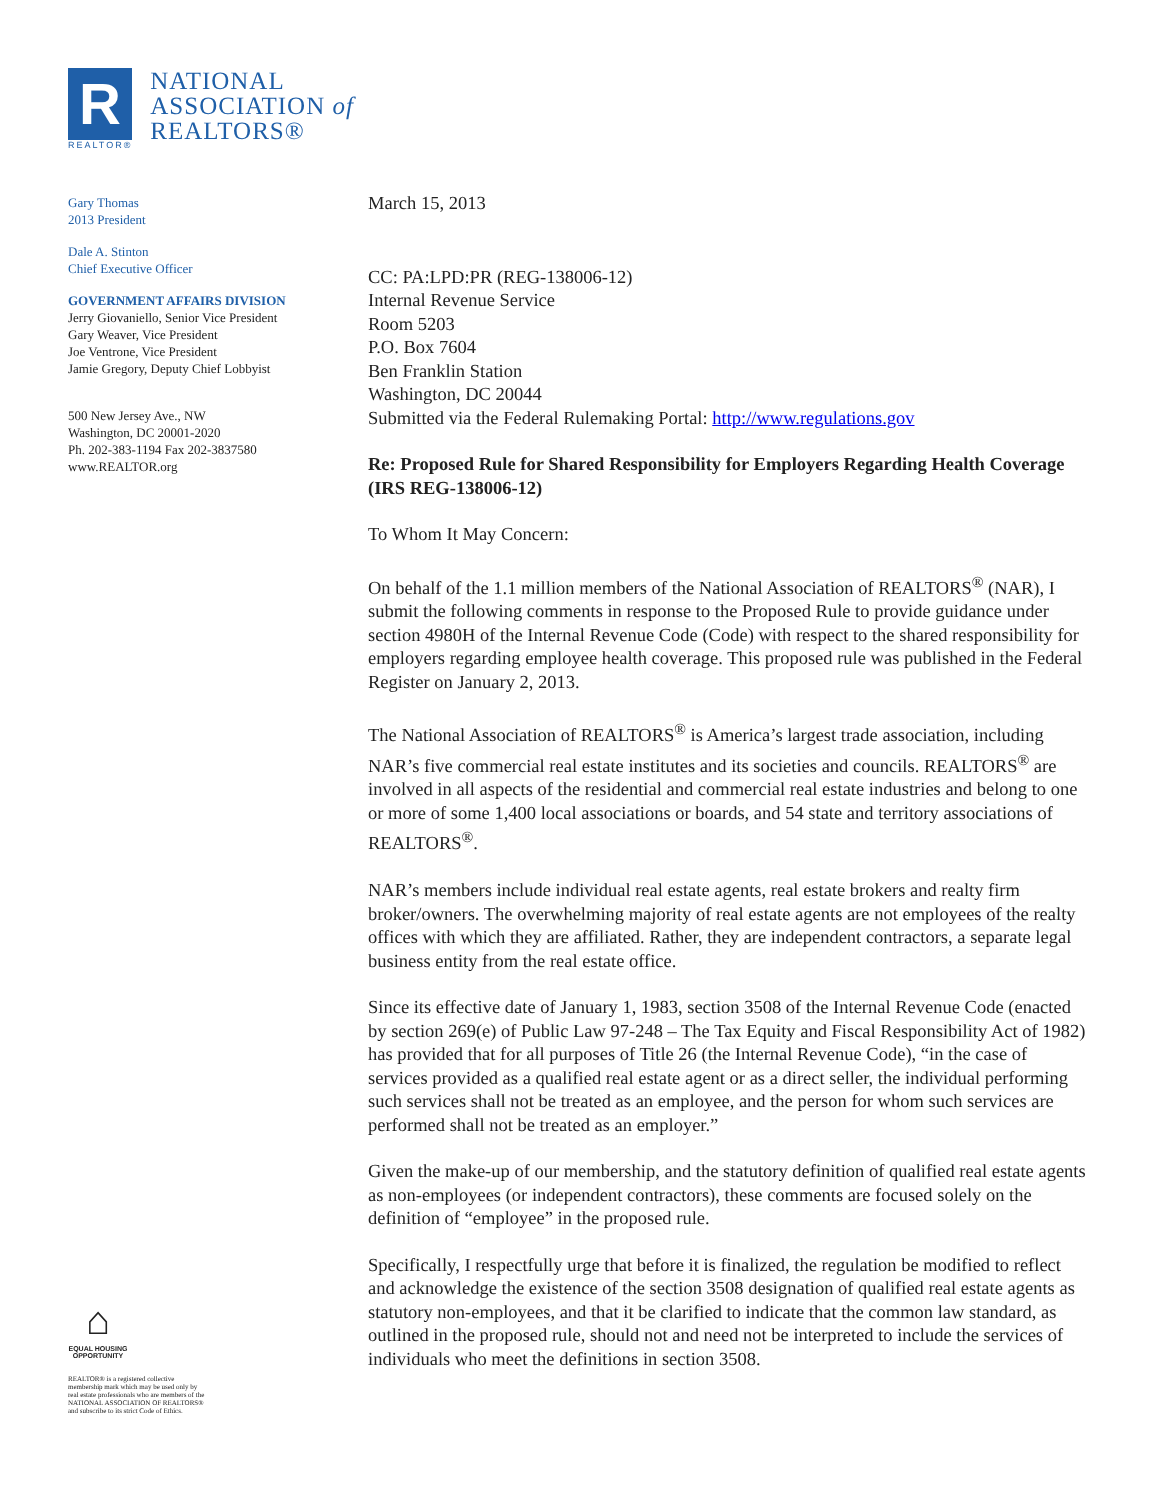R
REALTOR®
NATIONAL
ASSOCIATION of
REALTORS®
Gary Thomas
2013 President
Dale A. Stinton
Chief Executive Officer
GOVERNMENT AFFAIRS DIVISION
Jerry Giovaniello, Senior Vice President
Gary Weaver, Vice President
Joe Ventrone, Vice President
Jamie Gregory, Deputy Chief Lobbyist
500 New Jersey Ave., NW
Washington, DC 20001-2020
Ph. 202-383-1194 Fax 202-3837580
www.REALTOR.org
⌂
EQUAL HOUSING OPPORTUNITY
REALTOR® is a registered collective
membership mark which may be used only by
real estate professionals who are members of the
NATIONAL ASSOCIATION OF REALTORS®
and subscribe to its strict Code of Ethics.
March 15, 2013
CC: PA:LPD:PR (REG-138006-12)
Internal Revenue Service
Room 5203
P.O. Box 7604
Ben Franklin Station
Washington, DC 20044
Submitted via the Federal Rulemaking Portal: http://www.regulations.gov
Re: Proposed Rule for Shared Responsibility for Employers Regarding Health Coverage (IRS REG-138006-12)
To Whom It May Concern:
On behalf of the 1.1 million members of the National Association of REALTORS<sup>®</sup> (NAR), I submit the following comments in response to the Proposed Rule to provide guidance under section 4980H of the Internal Revenue Code (Code) with respect to the shared responsibility for employers regarding employee health coverage. This proposed rule was published in the Federal Register on January 2, 2013.
The National Association of REALTORS<sup>®</sup> is America’s largest trade association, including NAR’s five commercial real estate institutes and its societies and councils. REALTORS<sup>®</sup> are involved in all aspects of the residential and commercial real estate industries and belong to one or more of some 1,400 local associations or boards, and 54 state and territory associations of REALTORS<sup>®</sup>.
NAR’s members include individual real estate agents, real estate brokers and realty firm broker/owners. The overwhelming majority of real estate agents are not employees of the realty offices with which they are affiliated. Rather, they are independent contractors, a separate legal business entity from the real estate office.
Since its effective date of January 1, 1983, section 3508 of the Internal Revenue Code (enacted by section 269(e) of Public Law 97-248 – The Tax Equity and Fiscal Responsibility Act of 1982) has provided that for all purposes of Title 26 (the Internal Revenue Code), “in the case of services provided as a qualified real estate agent or as a direct seller, the individual performing such services shall not be treated as an employee, and the person for whom such services are performed shall not be treated as an employer.”
Given the make-up of our membership, and the statutory definition of qualified real estate agents as non-employees (or independent contractors), these comments are focused solely on the definition of “employee” in the proposed rule.
Specifically, I respectfully urge that before it is finalized, the regulation be modified to reflect and acknowledge the existence of the section 3508 designation of qualified real estate agents as statutory non-employees, and that it be clarified to indicate that the common law standard, as outlined in the proposed rule, should not and need not be interpreted to include the services of individuals who meet the definitions in section 3508.